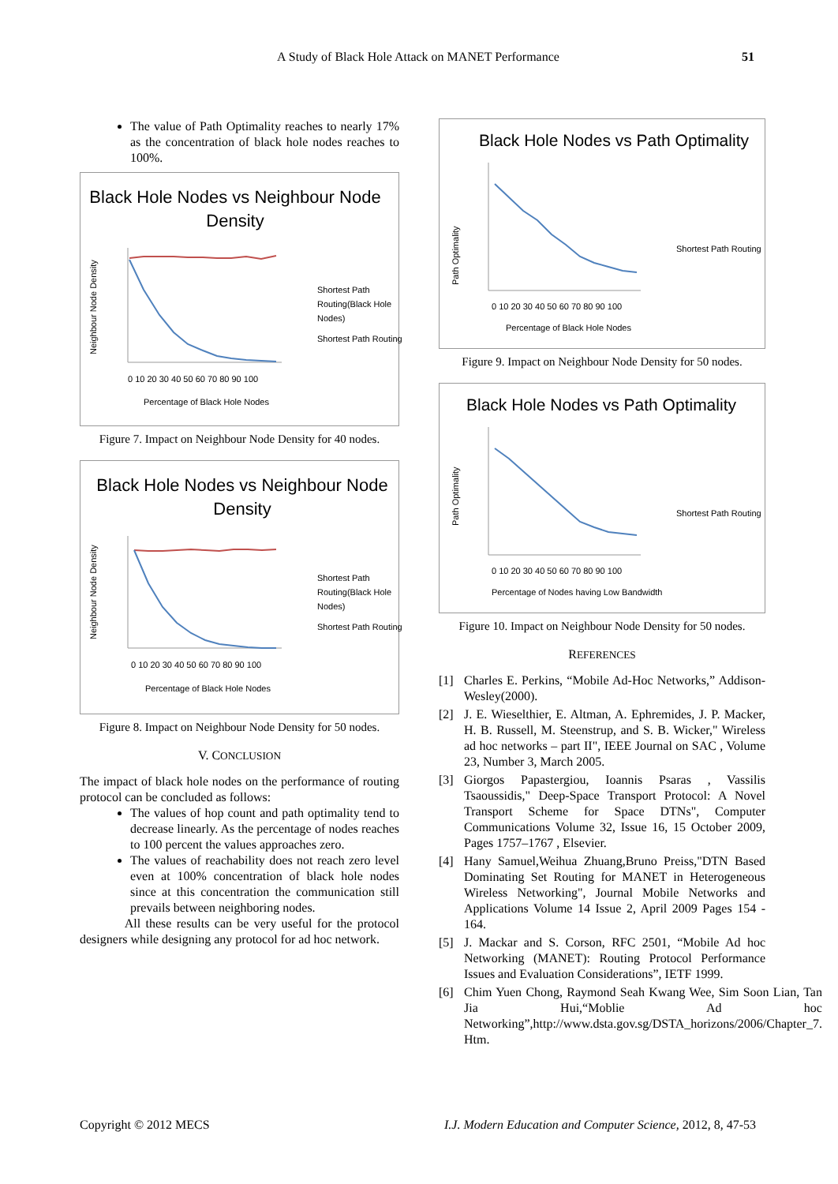A Study of Black Hole Attack on MANET Performance 51
The value of Path Optimality reaches to nearly 17% as the concentration of black hole nodes reaches to 100%.
Black Hole Nodes vs Neighbour Node
Density
Neighbour Node Density
Percentage of Black Hole Nodes
0 10 20 30 40 50 60 70 80 90 100
Shortest Path
Routing(Black Hole
Nodes)
Shortest Path Routing
Figure 7. Impact on Neighbour Node Density for 40 nodes.
Black Hole Nodes vs Neighbour Node
Density
Neighbour Node Density
Percentage of Black Hole Nodes
0 10 20 30 40 50 60 70 80 90 100
Shortest Path
Routing(Black Hole
Nodes)
Shortest Path Routing
Figure 8. Impact on Neighbour Node Density for 50 nodes.
V. CONCLUSION
The impact of black hole nodes on the performance of routing protocol can be concluded as follows:
The values of hop count and path optimality tend to decrease linearly. As the percentage of nodes reaches to 100 percent the values approaches zero.
The values of reachability does not reach zero level even at 100% concentration of black hole nodes since at this concentration the communication still prevails between neighboring nodes.
All these results can be very useful for the protocol designers while designing any protocol for ad hoc network.
Black Hole Nodes vs Path Optimality
Path Optimality
Percentage of Black Hole Nodes
0 10 20 30 40 50 60 70 80 90 100
Shortest Path Routing
Figure 9. Impact on Neighbour Node Density for 50 nodes.
Black Hole Nodes vs Path Optimality
Path Optimality
Percentage of Nodes having Low Bandwidth
0 10 20 30 40 50 60 70 80 90 100
Shortest Path Routing
Figure 10. Impact on Neighbour Node Density for 50 nodes.
REFERENCES
[1]
Charles E. Perkins, “Mobile Ad-Hoc Networks,” Addison-Wesley(2000).
[2]
J. E. Wieselthier, E. Altman, A. Ephremides, J. P. Macker, H. B. Russell, M. Steenstrup, and S. B. Wicker," Wireless ad hoc networks – part II", IEEE Journal on SAC , Volume 23, Number 3, March 2005.
[3]
Giorgos Papastergiou, Ioannis Psaras , Vassilis Tsaoussidis," Deep-Space Transport Protocol: A Novel Transport Scheme for Space DTNs", Computer Communications Volume 32, Issue 16, 15 October 2009, Pages 1757–1767 , Elsevier.
[4]
Hany Samuel,Weihua Zhuang,Bruno Preiss,"DTN Based Dominating Set Routing for MANET in Heterogeneous Wireless Networking", Journal Mobile Networks and Applications Volume 14 Issue 2, April 2009 Pages 154 - 164.
[5]
J. Mackar and S. Corson, RFC 2501, “Mobile Ad hoc Networking (MANET): Routing Protocol Performance Issues and Evaluation Considerations”, IETF 1999.
[6]
Chim Yuen Chong, Raymond Seah Kwang Wee, Sim Soon Lian, Tan Jia Hui,“Moblie Ad hoc Networking”,http://www.dsta.gov.sg/DSTA_horizons/2006/Chapter_7. Htm.
Copyright © 2012 MECS I.J. Modern Education and Computer Science, 2012, 8, 47-53